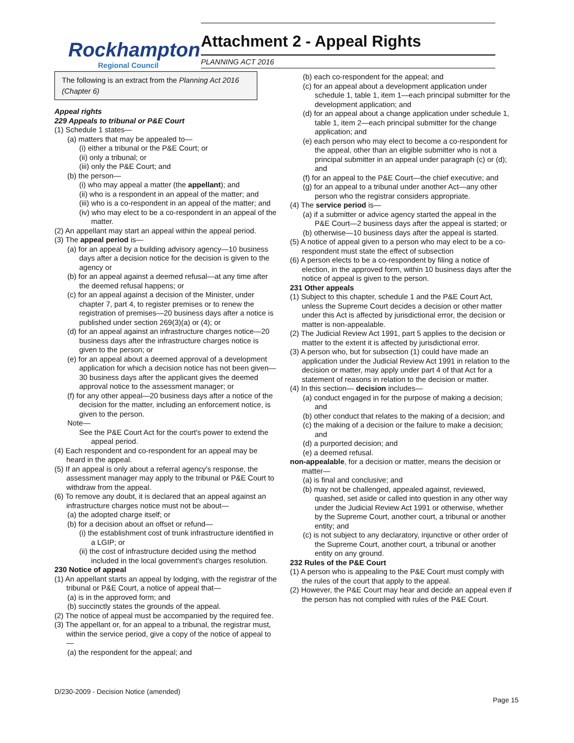Rockhampton
Regional Council
Attachment 2 - Appeal Rights
PLANNING ACT 2016
The following is an extract from the Planning Act 2016 (Chapter 6)
Appeal rights
229 Appeals to tribunal or P&E Court
(1) Schedule 1 states—
(a) matters that may be appealed to—
(i) either a tribunal or the P&E Court; or
(ii) only a tribunal; or
(iii) only the P&E Court; and
(b) the person—
(i) who may appeal a matter (the appellant); and
(ii) who is a respondent in an appeal of the matter; and
(iii) who is a co-respondent in an appeal of the matter; and
(iv) who may elect to be a co-respondent in an appeal of the matter.
(2) An appellant may start an appeal within the appeal period.
(3) The appeal period is—
(a) for an appeal by a building advisory agency—10 business days after a decision notice for the decision is given to the agency or
(b) for an appeal against a deemed refusal—at any time after the deemed refusal happens; or
(c) for an appeal against a decision of the Minister, under chapter 7, part 4, to register premises or to renew the registration of premises—20 business days after a notice is published under section 269(3)(a) or (4); or
(d) for an appeal against an infrastructure charges notice—20 business days after the infrastructure charges notice is given to the person; or
(e) for an appeal about a deemed approval of a development application for which a decision notice has not been given—30 business days after the applicant gives the deemed approval notice to the assessment manager; or
(f) for any other appeal—20 business days after a notice of the decision for the matter, including an enforcement notice, is given to the person.
Note—
See the P&E Court Act for the court's power to extend the appeal period.
(4) Each respondent and co-respondent for an appeal may be heard in the appeal.
(5) If an appeal is only about a referral agency's response, the assessment manager may apply to the tribunal or P&E Court to withdraw from the appeal.
(6) To remove any doubt, it is declared that an appeal against an infrastructure charges notice must not be about—
(a) the adopted charge itself; or
(b) for a decision about an offset or refund—
(i) the establishment cost of trunk infrastructure identified in a LGIP; or
(ii) the cost of infrastructure decided using the method included in the local government's charges resolution.
230 Notice of appeal
(1) An appellant starts an appeal by lodging, with the registrar of the tribunal or P&E Court, a notice of appeal that—
(a) is in the approved form; and
(b) succinctly states the grounds of the appeal.
(2) The notice of appeal must be accompanied by the required fee.
(3) The appellant or, for an appeal to a tribunal, the registrar must, within the service period, give a copy of the notice of appeal to—
(a) the respondent for the appeal; and
(b) each co-respondent for the appeal; and
(c) for an appeal about a development application under schedule 1, table 1, item 1—each principal submitter for the development application; and
(d) for an appeal about a change application under schedule 1, table 1, item 2—each principal submitter for the change application; and
(e) each person who may elect to become a co-respondent for the appeal, other than an eligible submitter who is not a principal submitter in an appeal under paragraph (c) or (d); and
(f) for an appeal to the P&E Court—the chief executive; and
(g) for an appeal to a tribunal under another Act—any other person who the registrar considers appropriate.
(4) The service period is—
(a) if a submitter or advice agency started the appeal in the P&E Court—2 business days after the appeal is started; or
(b) otherwise—10 business days after the appeal is started.
(5) A notice of appeal given to a person who may elect to be a co-respondent must state the effect of subsection
(6) A person elects to be a co-respondent by filing a notice of election, in the approved form, within 10 business days after the notice of appeal is given to the person.
231 Other appeals
(1) Subject to this chapter, schedule 1 and the P&E Court Act, unless the Supreme Court decides a decision or other matter under this Act is affected by jurisdictional error, the decision or matter is non-appealable.
(2) The Judicial Review Act 1991, part 5 applies to the decision or matter to the extent it is affected by jurisdictional error.
(3) A person who, but for subsection (1) could have made an application under the Judicial Review Act 1991 in relation to the decision or matter, may apply under part 4 of that Act for a statement of reasons in relation to the decision or matter.
(4) In this section— decision includes—
(a) conduct engaged in for the purpose of making a decision; and
(b) other conduct that relates to the making of a decision; and
(c) the making of a decision or the failure to make a decision; and
(d) a purported decision; and
(e) a deemed refusal.
non-appealable, for a decision or matter, means the decision or matter—
(a) is final and conclusive; and
(b) may not be challenged, appealed against, reviewed, quashed, set aside or called into question in any other way under the Judicial Review Act 1991 or otherwise, whether by the Supreme Court, another court, a tribunal or another entity; and
(c) is not subject to any declaratory, injunctive or other order of the Supreme Court, another court, a tribunal or another entity on any ground.
232 Rules of the P&E Court
(1) A person who is appealing to the P&E Court must comply with the rules of the court that apply to the appeal.
(2) However, the P&E Court may hear and decide an appeal even if the person has not complied with rules of the P&E Court.
D/230-2009 - Decision Notice (amended)
Page 15